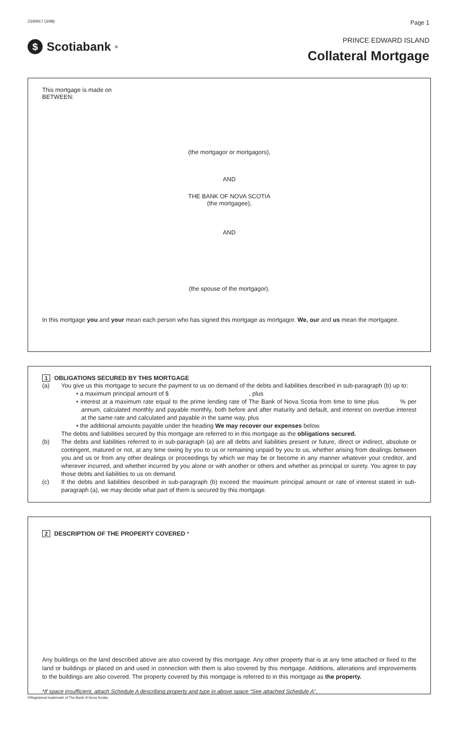2340917 (3/98) Page 1
$ Scotiabank<sup>®</sup>
PRINCE EDWARD ISLAND
Collateral Mortgage
This mortgage is made on
BETWEEN:
(the mortgagor or mortgagors),
AND
THE BANK OF NOVA SCOTIA
(the mortgagee),
AND
(the spouse of the mortgagor).
In this mortgage you and your mean each person who has signed this mortgage as mortgagor. We, our and us mean the mortgagee.
1 OBLIGATIONS SECURED BY THIS MORTGAGE
(a)
You give us this mortgage to secure the payment to us on demand of the debts and liabilities described in sub-paragraph (b) up to:
• a maximum principal amount of $ , plus
• interest at a maximum rate equal to the prime lending rate of The Bank of Nova Scotia from time to time plus % per annum, calculated monthly and payable monthly, both before and after maturity and default, and interest on overdue interest at the same rate and calculated and payable in the same way, plus
• the additional amounts payable under the heading We may recover our expenses below.
The debts and liabilities secured by this mortgage are referred to in this mortgage as the obligations secured.
(b)
The debts and liabilities referred to in sub-paragraph (a) are all debts and liabilities present or future, direct or indirect, absolute or contingent, matured or not, at any time owing by you to us or remaining unpaid by you to us, whether arising from dealings between you and us or from any other dealings or proceedings by which we may be or become in any manner whatever your creditor, and wherever incurred, and whether incurred by you alone or with another or others and whether as principal or surety. You agree to pay those debts and liabilities to us on demand.
(c)
If the debts and liabilities described in sub-paragraph (b) exceed the maximum principal amount or rate of interest stated in sub-paragraph (a), we may decide what part of them is secured by this mortgage.
2 DESCRIPTION OF THE PROPERTY COVERED *
Any buildings on the land described above are also covered by this mortgage. Any other property that is at any time attached or fixed to the land or buildings or placed on and used in connection with them is also covered by this mortgage. Additions, alterations and improvements to the buildings are also covered. The property covered by this mortgage is referred to in this mortgage as the property.
*If space insufficient, attach Schedule A describing property and type in above space “See attached Schedule A”.
®Registered trademark of The Bank of Nova Scotia.